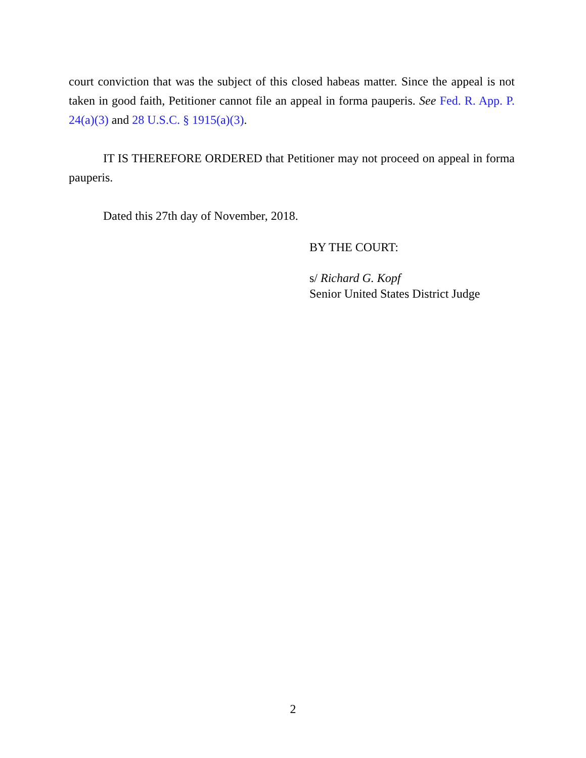court conviction that was the subject of this closed habeas matter. Since the appeal is not taken in good faith, Petitioner cannot file an appeal in forma pauperis. See Fed. R. App. P. 24(a)(3) and 28 U.S.C. § 1915(a)(3).
IT IS THEREFORE ORDERED that Petitioner may not proceed on appeal in forma pauperis.
Dated this 27th day of November, 2018.
BY THE COURT:
s/ Richard G. Kopf
Senior United States District Judge
2